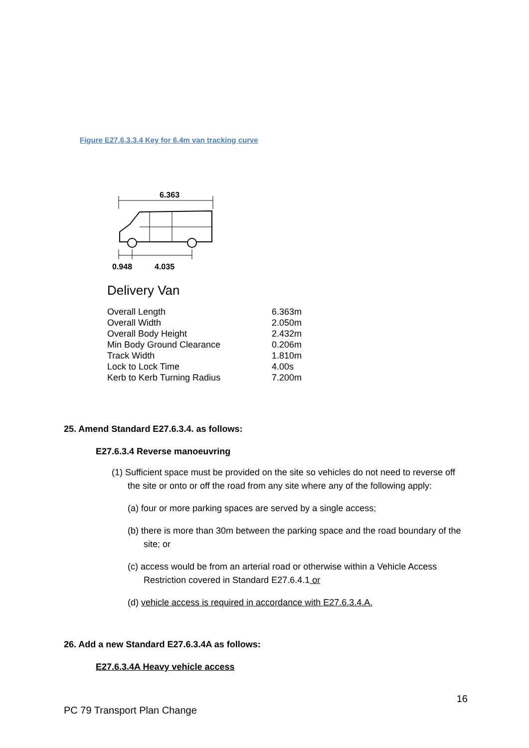Figure E27.6.3.3.4 Key for 6.4m van tracking curve
6.363
0.948
4.035
Delivery Van
| Overall Length | 6.363m |
| Overall Width | 2.050m |
| Overall Body Height | 2.432m |
| Min Body Ground Clearance | 0.206m |
| Track Width | 1.810m |
| Lock to Lock Time | 4.00s |
| Kerb to Kerb Turning Radius | 7.200m |
25. Amend Standard E27.6.3.4. as follows:
E27.6.3.4 Reverse manoeuvring
(1) Sufficient space must be provided on the site so vehicles do not need to reverse off the site or onto or off the road from any site where any of the following apply:
(a) four or more parking spaces are served by a single access;
(b) there is more than 30m between the parking space and the road boundary of the site; or
(c) access would be from an arterial road or otherwise within a Vehicle Access Restriction covered in Standard E27.6.4.1 or
(d) vehicle access is required in accordance with E27.6.3.4.A.
26. Add a new Standard E27.6.3.4A as follows:
E27.6.3.4A Heavy vehicle access
16
PC 79 Transport Plan Change